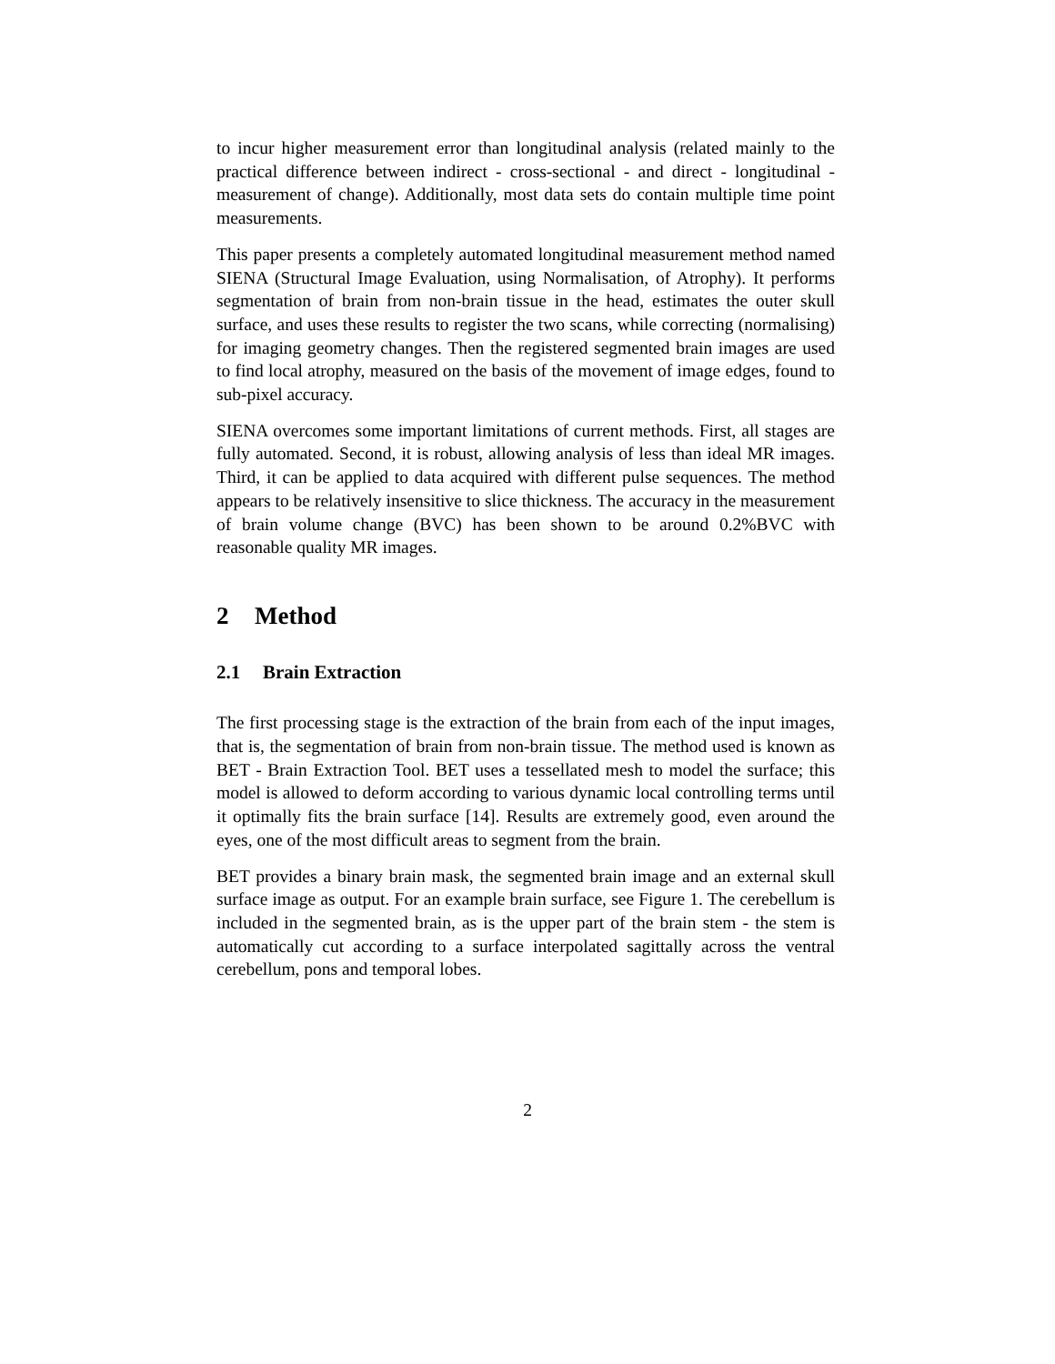to incur higher measurement error than longitudinal analysis (related mainly to the practical difference between indirect - cross-sectional - and direct - longitudinal - measurement of change). Additionally, most data sets do contain multiple time point measurements.
This paper presents a completely automated longitudinal measurement method named SIENA (Structural Image Evaluation, using Normalisation, of Atrophy). It performs segmentation of brain from non-brain tissue in the head, estimates the outer skull surface, and uses these results to register the two scans, while correcting (normalising) for imaging geometry changes. Then the registered segmented brain images are used to find local atrophy, measured on the basis of the movement of image edges, found to sub-pixel accuracy.
SIENA overcomes some important limitations of current methods. First, all stages are fully automated. Second, it is robust, allowing analysis of less than ideal MR images. Third, it can be applied to data acquired with different pulse sequences. The method appears to be relatively insensitive to slice thickness. The accuracy in the measurement of brain volume change (BVC) has been shown to be around 0.2%BVC with reasonable quality MR images.
2 Method
2.1 Brain Extraction
The first processing stage is the extraction of the brain from each of the input images, that is, the segmentation of brain from non-brain tissue. The method used is known as BET - Brain Extraction Tool. BET uses a tessellated mesh to model the surface; this model is allowed to deform according to various dynamic local controlling terms until it optimally fits the brain surface [14]. Results are extremely good, even around the eyes, one of the most difficult areas to segment from the brain.
BET provides a binary brain mask, the segmented brain image and an external skull surface image as output. For an example brain surface, see Figure 1. The cerebellum is included in the segmented brain, as is the upper part of the brain stem - the stem is automatically cut according to a surface interpolated sagittally across the ventral cerebellum, pons and temporal lobes.
2